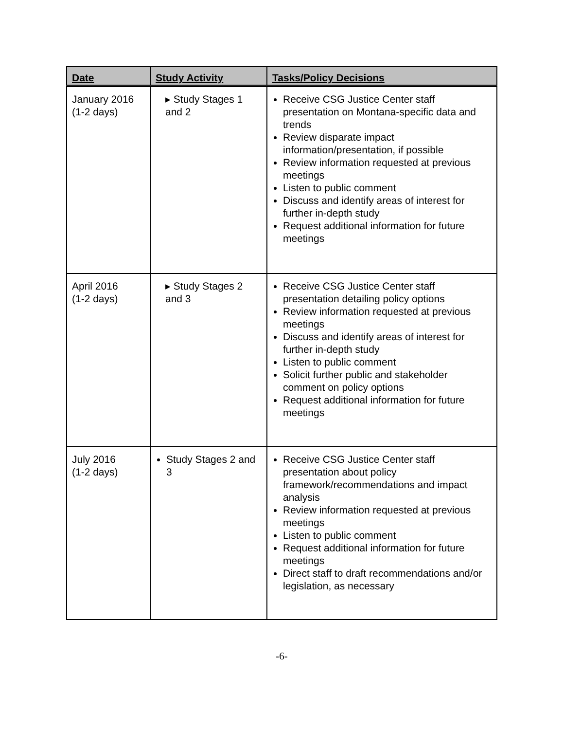| Date | Study Activity | Tasks/Policy Decisions |
| --- | --- | --- |
| January 2016 (1-2 days) | ▸ Study Stages 1 and 2 | Receive CSG Justice Center staff presentation on Montana-specific data and trends Review disparate impact information/presentation, if possible Review information requested at previous meetings Listen to public comment Discuss and identify areas of interest for further in-depth study Request additional information for future meetings |
| April 2016 (1-2 days) | ▸ Study Stages 2 and 3 | Receive CSG Justice Center staff presentation detailing policy options Review information requested at previous meetings Discuss and identify areas of interest for further in-depth study Listen to public comment Solicit further public and stakeholder comment on policy options Request additional information for future meetings |
| July 2016 (1-2 days) | Study Stages 2 and 3 | Receive CSG Justice Center staff presentation about policy framework/recommendations and impact analysis Review information requested at previous meetings Listen to public comment Request additional information for future meetings Direct staff to draft recommendations and/or legislation, as necessary |
-6-